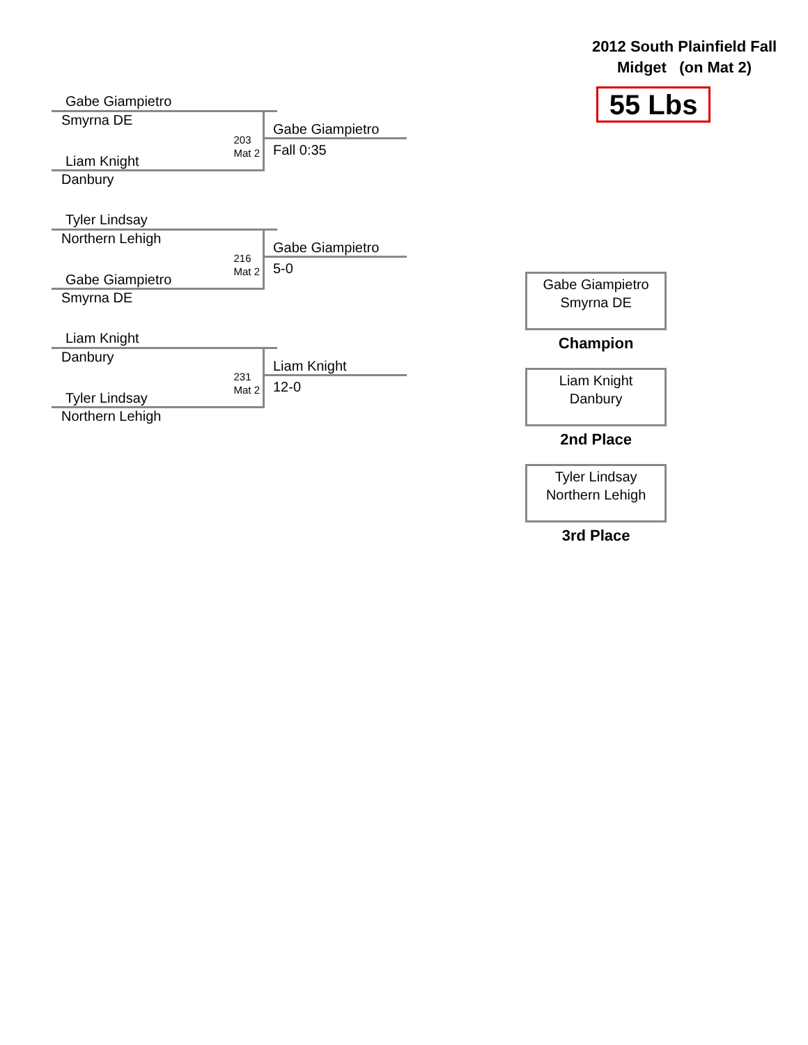Gabe Giampietro
Smyrna DE
203
Mat 2
Liam Knight
Danbury
Gabe Giampietro
Fall 0:35
Tyler Lindsay
Northern Lehigh
216
Mat 2
Gabe Giampietro
Smyrna DE
Gabe Giampietro
5-0
Liam Knight
Danbury
231
Mat 2
Tyler Lindsay
Northern Lehigh
Liam Knight
12-0
2012 South Plainfield Fall
Midget (on Mat 2)
55 Lbs
Gabe Giampietro
Smyrna DE
Champion
Liam Knight
Danbury
2nd Place
Tyler Lindsay
Northern Lehigh
3rd Place